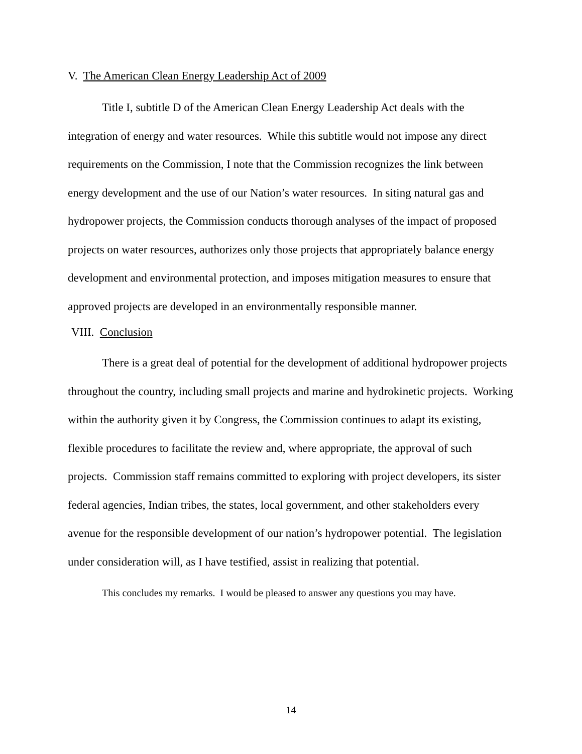V. The American Clean Energy Leadership Act of 2009
Title I, subtitle D of the American Clean Energy Leadership Act deals with the integration of energy and water resources. While this subtitle would not impose any direct requirements on the Commission, I note that the Commission recognizes the link between energy development and the use of our Nation’s water resources. In siting natural gas and hydropower projects, the Commission conducts thorough analyses of the impact of proposed projects on water resources, authorizes only those projects that appropriately balance energy development and environmental protection, and imposes mitigation measures to ensure that approved projects are developed in an environmentally responsible manner.
VIII. Conclusion
There is a great deal of potential for the development of additional hydropower projects throughout the country, including small projects and marine and hydrokinetic projects. Working within the authority given it by Congress, the Commission continues to adapt its existing, flexible procedures to facilitate the review and, where appropriate, the approval of such projects. Commission staff remains committed to exploring with project developers, its sister federal agencies, Indian tribes, the states, local government, and other stakeholders every avenue for the responsible development of our nation’s hydropower potential. The legislation under consideration will, as I have testified, assist in realizing that potential.
This concludes my remarks. I would be pleased to answer any questions you may have.
14